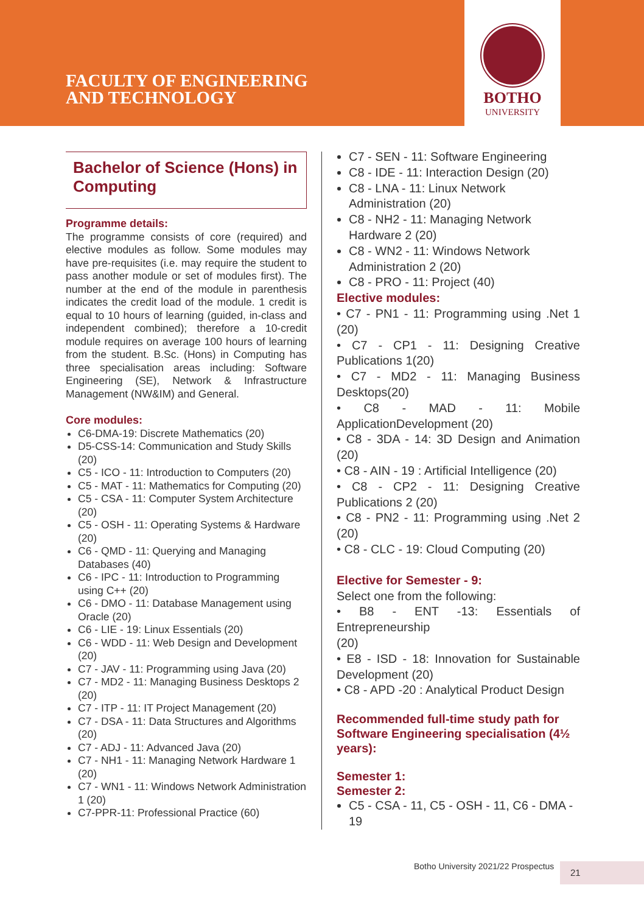FACULTY OF ENGINEERING
AND TECHNOLOGY
BOTHO
UNIVERSITY
Bachelor of Science (Hons) in Computing
Programme details:
The programme consists of core (required) and elective modules as follow. Some modules may have pre-requisites (i.e. may require the student to pass another module or set of modules first). The number at the end of the module in parenthesis indicates the credit load of the module. 1 credit is equal to 10 hours of learning (guided, in-class and independent combined); therefore a 10-credit module requires on average 100 hours of learning from the student. B.Sc. (Hons) in Computing has three specialisation areas including: Software Engineering (SE), Network & Infrastructure Management (NW&IM) and General.
Core modules:
C6-DMA-19: Discrete Mathematics (20)
D5-CSS-14: Communication and Study Skills (20)
C5 - ICO - 11: Introduction to Computers (20)
C5 - MAT - 11: Mathematics for Computing (20)
C5 - CSA - 11: Computer System Architecture (20)
C5 - OSH - 11: Operating Systems & Hardware (20)
C6 - QMD - 11: Querying and Managing Databases (40)
C6 - IPC - 11: Introduction to Programming using C++ (20)
C6 - DMO - 11: Database Management using Oracle (20)
C6 - LIE - 19: Linux Essentials (20)
C6 - WDD - 11: Web Design and Development (20)
C7 - JAV - 11: Programming using Java (20)
C7 - MD2 - 11: Managing Business Desktops 2 (20)
C7 - ITP - 11: IT Project Management (20)
C7 - DSA - 11: Data Structures and Algorithms (20)
C7 - ADJ - 11: Advanced Java (20)
C7 - NH1 - 11: Managing Network Hardware 1 (20)
C7 - WN1 - 11: Windows Network Administration 1 (20)
C7-PPR-11: Professional Practice (60)
C7 - SEN - 11: Software Engineering
C8 - IDE - 11: Interaction Design (20)
C8 - LNA - 11: Linux Network Administration (20)
C8 - NH2 - 11: Managing Network Hardware 2 (20)
C8 - WN2 - 11: Windows Network Administration 2 (20)
C8 - PRO - 11: Project (40)
Elective modules:
• C7 - PN1 - 11: Programming using .Net 1 (20)
• C7 - CP1 - 11: Designing Creative Publications 1(20)
• C7 - MD2 - 11: Managing Business Desktops(20)
• C8 - MAD - 11: Mobile ApplicationDevelopment (20)
• C8 - 3DA - 14: 3D Design and Animation (20)
• C8 - AIN - 19 : Artificial Intelligence (20)
• C8 - CP2 - 11: Designing Creative Publications 2 (20)
• C8 - PN2 - 11: Programming using .Net 2 (20)
• C8 - CLC - 19: Cloud Computing (20)
Elective for Semester - 9:
Select one from the following:
• B8 - ENT -13: Essentials of Entrepreneurship
(20)
• E8 - ISD - 18: Innovation for Sustainable Development (20)
• C8 - APD -20 : Analytical Product Design
Recommended full-time study path for Software Engineering specialisation (4½ years):
Semester 1:
Semester 2:
C5 - CSA - 11, C5 - OSH - 11, C6 - DMA - 19
Botho University 2021/22 Prospectus
21